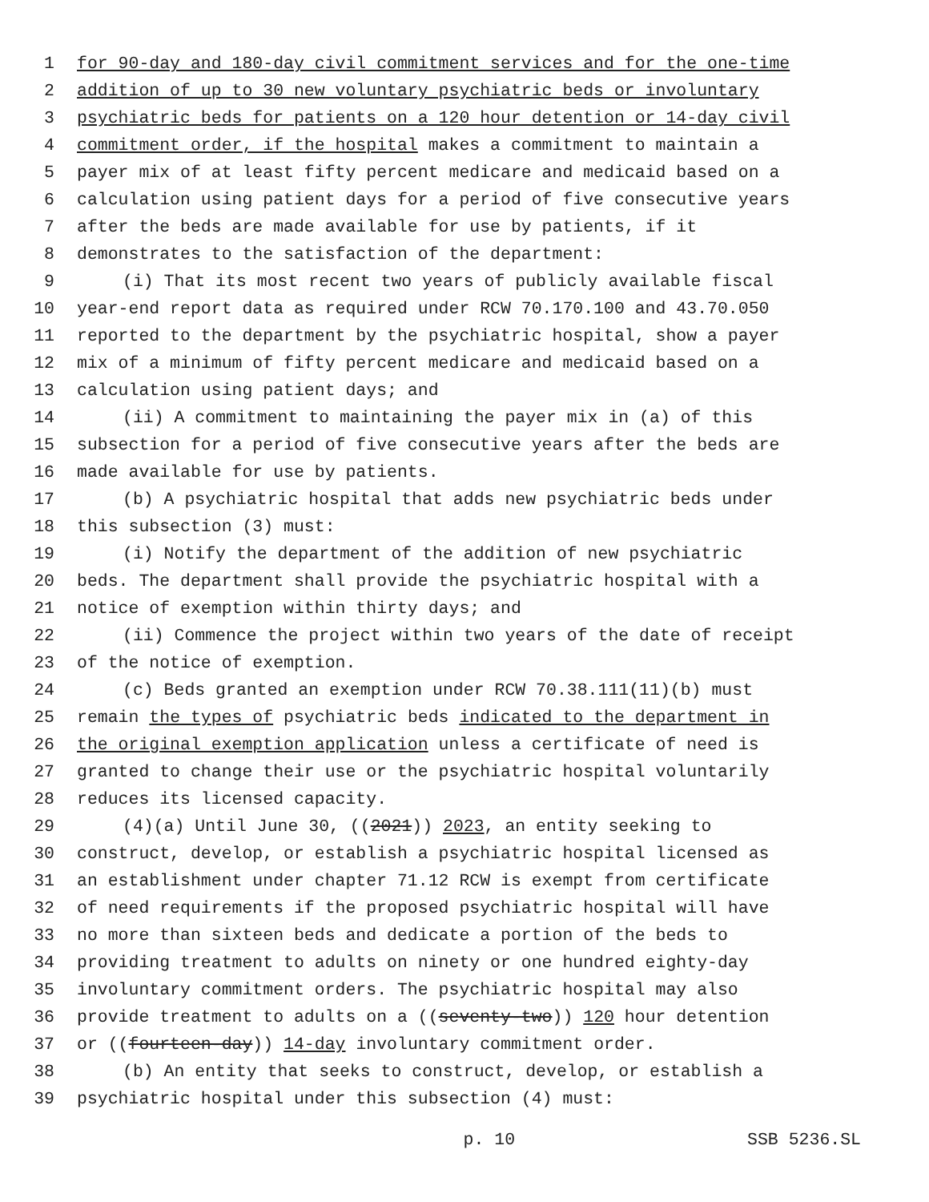1 for 90-day and 180-day civil commitment services and for the one-time
2 addition of up to 30 new voluntary psychiatric beds or involuntary
3 psychiatric beds for patients on a 120 hour detention or 14-day civil
4 commitment order, if the hospital makes a commitment to maintain a
5 payer mix of at least fifty percent medicare and medicaid based on a
6 calculation using patient days for a period of five consecutive years
7 after the beds are made available for use by patients, if it
8 demonstrates to the satisfaction of the department:
9 (i) That its most recent two years of publicly available fiscal
10 year-end report data as required under RCW 70.170.100 and 43.70.050
11 reported to the department by the psychiatric hospital, show a payer
12 mix of a minimum of fifty percent medicare and medicaid based on a
13 calculation using patient days; and
14 (ii) A commitment to maintaining the payer mix in (a) of this
15 subsection for a period of five consecutive years after the beds are
16 made available for use by patients.
17 (b) A psychiatric hospital that adds new psychiatric beds under
18 this subsection (3) must:
19 (i) Notify the department of the addition of new psychiatric
20 beds. The department shall provide the psychiatric hospital with a
21 notice of exemption within thirty days; and
22 (ii) Commence the project within two years of the date of receipt
23 of the notice of exemption.
24 (c) Beds granted an exemption under RCW 70.38.111(11)(b) must
25 remain the types of psychiatric beds indicated to the department in
26 the original exemption application unless a certificate of need is
27 granted to change their use or the psychiatric hospital voluntarily
28 reduces its licensed capacity.
29 (4)(a) Until June 30, ((2021)) 2023, an entity seeking to
30 construct, develop, or establish a psychiatric hospital licensed as
31 an establishment under chapter 71.12 RCW is exempt from certificate
32 of need requirements if the proposed psychiatric hospital will have
33 no more than sixteen beds and dedicate a portion of the beds to
34 providing treatment to adults on ninety or one hundred eighty-day
35 involuntary commitment orders. The psychiatric hospital may also
36 provide treatment to adults on a ((seventy-two)) 120 hour detention
37 or ((fourteen-day)) 14-day involuntary commitment order.
38 (b) An entity that seeks to construct, develop, or establish a
39 psychiatric hospital under this subsection (4) must:
p. 10 SSB 5236.SL